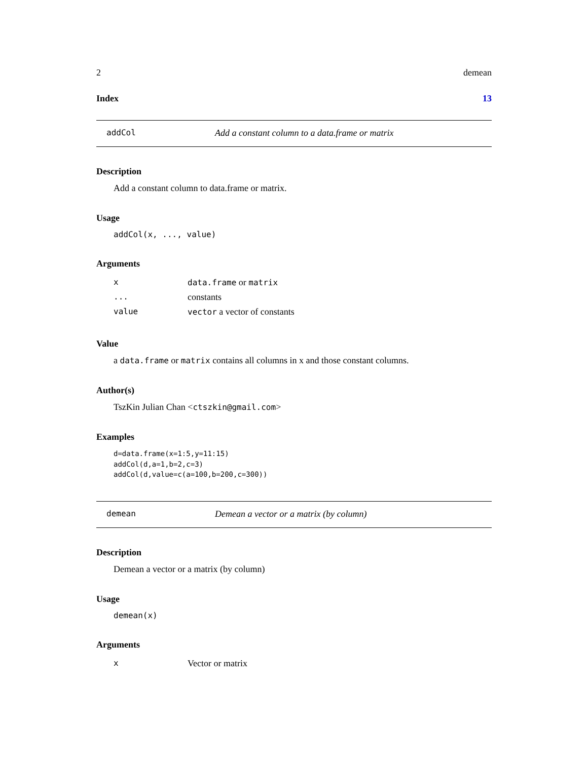2 demean
Index 13
addCol Add a constant column to a data.frame or matrix
Description
Add a constant column to data.frame or matrix.
Usage
addCol(x, ..., value)
Arguments
| x | data.frame or matrix |
| ... | constants |
| value | vector a vector of constants |
Value
a data.frame or matrix contains all columns in x and those constant columns.
Author(s)
TszKin Julian Chan <ctszkin@gmail.com>
Examples
d=data.frame(x=1:5,y=11:15)
addCol(d,a=1,b=2,c=3)
addCol(d,value=c(a=100,b=200,c=300))
demean Demean a vector or a matrix (by column)
Description
Demean a vector or a matrix (by column)
Usage
demean(x)
Arguments
| x | Vector or matrix |